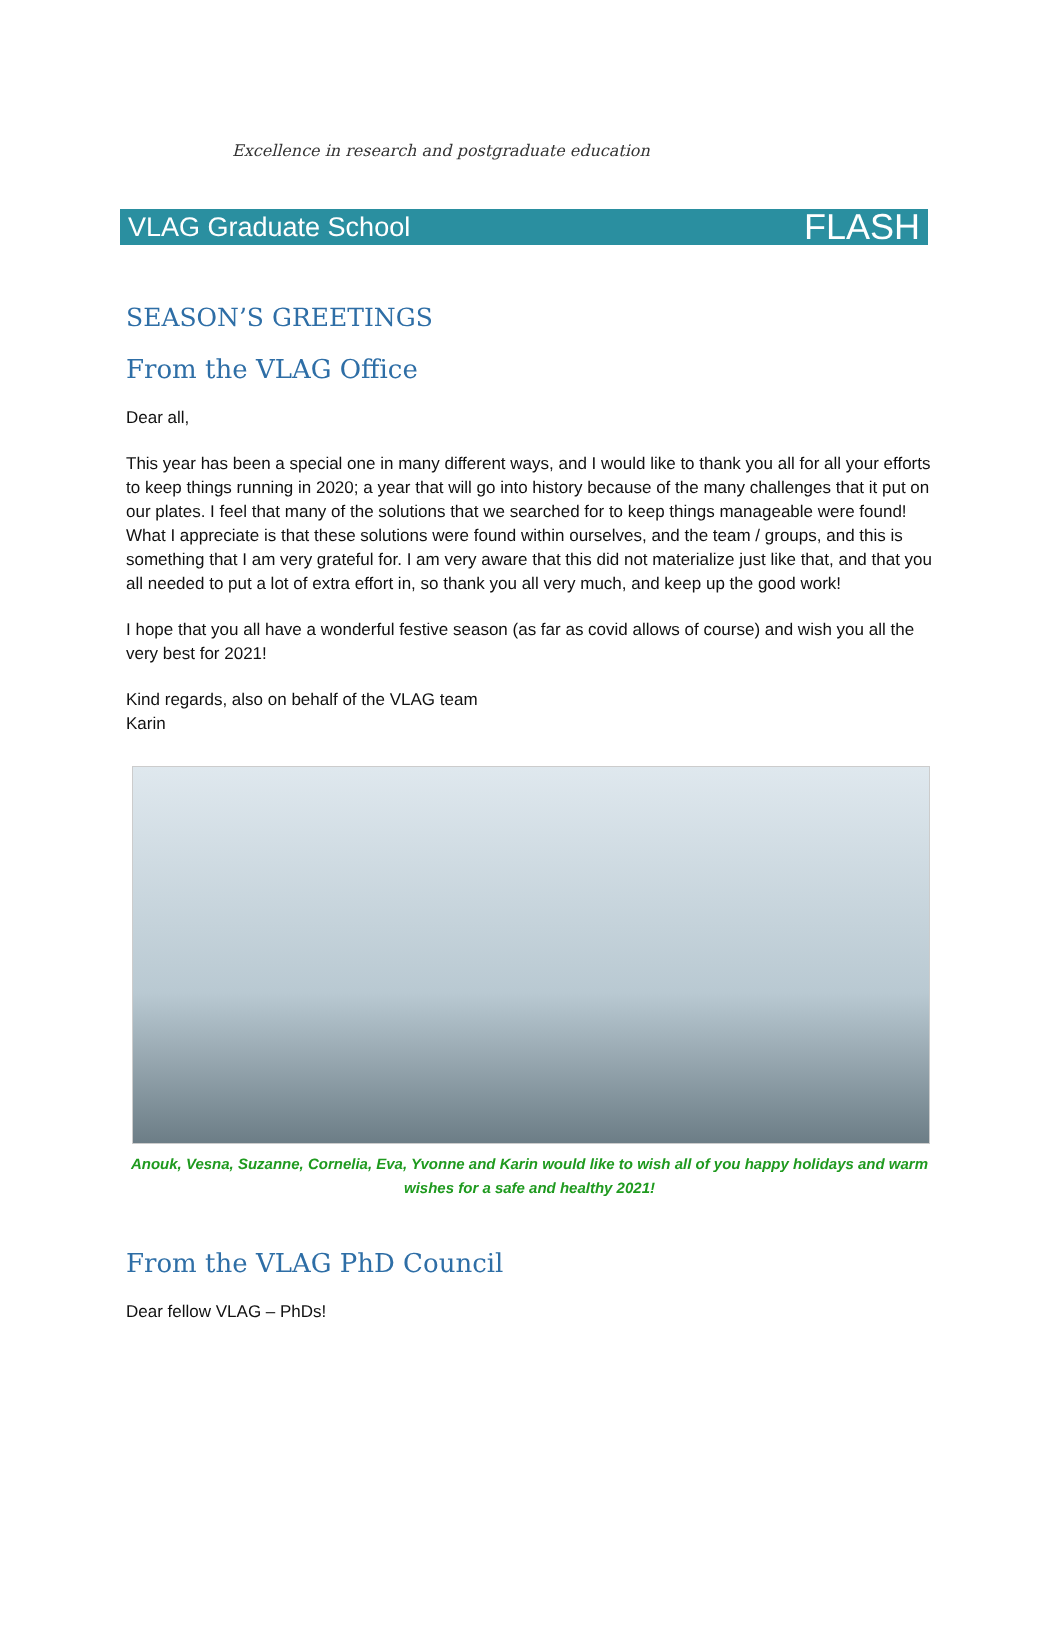Excellence in research and postgraduate education
VLAG Graduate School FLASH
SEASON’S GREETINGS
From the VLAG Office
Dear all,
This year has been a special one in many different ways, and I would like to thank you all for all your efforts to keep things running in 2020; a year that will go into history because of the many challenges that it put on our plates. I feel that many of the solutions that we searched for to keep things manageable were found! What I appreciate is that these solutions were found within ourselves, and the team / groups, and this is something that I am very grateful for. I am very aware that this did not materialize just like that, and that you all needed to put a lot of extra effort in, so thank you all very much, and keep up the good work!
I hope that you all have a wonderful festive season (as far as covid allows of course) and wish you all the very best for 2021!
Kind regards, also on behalf of the VLAG team
Karin
Anouk, Vesna, Suzanne, Cornelia, Eva, Yvonne and Karin would like to wish all of you happy holidays and warm wishes for a safe and healthy 2021!
From the VLAG PhD Council
Dear fellow VLAG – PhDs!